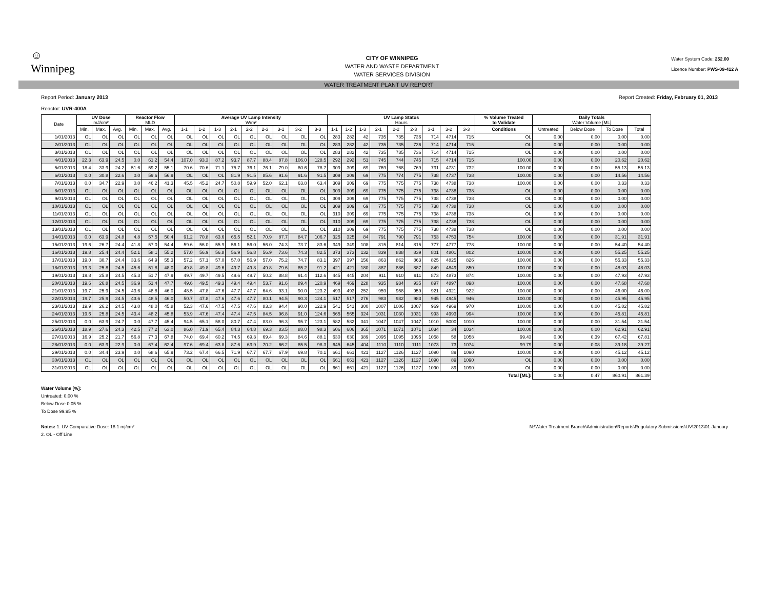☺
Winnipeg
CITY OF WINNIPEG
WATER AND WASTE DEPARTMENT
WATER SERVICES DIVISION
Water System Code: 252.00
Licence Number: PWS-09-412 A
WATER TREATMENT PLANT UV REPORT
Report Period: January 2013
Reactor: UVR-400A
Report Created: Friday, February 01, 2013
| Date | UV Dose mJ/cm² | | | Reactor Flow MLD | | | Average UV Lamp Intensity W/m² | | | | | | | | | UV Lamp Status Hours | | | | | | | | | % Volume Treated to Validate | Daily Totals Water Volume [ML] | | | |
| --- | --- | --- | --- | --- | --- | --- | --- | --- | --- | --- | --- | --- | --- | --- | --- | --- | --- | --- | --- | --- | --- | --- | --- | --- | --- | --- | --- | --- | --- |
| | Min. | Max. | Avg. | Min. | Max. | Avg. | 1-1 | 1-2 | 1-3 | 2-1 | 2-2 | 2-3 | 3-1 | 3-2 | 3-3 | 1-1 | 1-2 | 1-3 | 2-1 | 2-2 | 2-3 | 3-1 | 3-2 | 3-3 | Conditions | Untreated | Below Dose | To Dose | Total |
| 1/01/2013 | OL | OL | OL | OL | OL | OL | OL | OL | OL | OL | OL | OL | OL | OL | OL | 283 | 282 | 42 | 735 | 735 | 736 | 714 | 4714 | 715 | OL | 0.00 | 0.00 | 0.00 | 0.00 |
| 2/01/2013 | OL | OL | OL | OL | OL | OL | OL | OL | OL | OL | OL | OL | OL | OL | OL | 283 | 282 | 42 | 735 | 735 | 736 | 714 | 4714 | 715 | OL | 0.00 | 0.00 | 0.00 | 0.00 |
| 3/01/2013 | OL | OL | OL | OL | OL | OL | OL | OL | OL | OL | OL | OL | OL | OL | OL | 283 | 282 | 42 | 735 | 735 | 736 | 714 | 4714 | 715 | OL | 0.00 | 0.00 | 0.00 | 0.00 |
| 4/01/2013 | 22.3 | 63.9 | 24.5 | 0.0 | 61.2 | 54.4 | 107.0 | 93.3 | 87.2 | 93.7 | 87.7 | 88.4 | 87.8 | 106.0 | 128.5 | 292 | 292 | 51 | 745 | 744 | 745 | 715 | 4714 | 715 | 100.00 | 0.00 | 0.00 | 20.62 | 20.62 |
| 5/01/2013 | 18.4 | 33.9 | 24.2 | 51.6 | 59.2 | 55.1 | 70.6 | 70.6 | 71.1 | 75.7 | 76.1 | 76.1 | 79.0 | 80.6 | 78.7 | 309 | 309 | 69 | 769 | 768 | 769 | 731 | 4731 | 732 | 100.00 | 0.00 | 0.00 | 55.13 | 55.13 |
| 6/01/2013 | 0.0 | 30.8 | 22.6 | 0.0 | 59.6 | 56.9 | OL | OL | OL | 81.9 | 91.5 | 85.6 | 91.6 | 91.6 | 91.5 | 309 | 309 | 69 | 775 | 774 | 775 | 738 | 4737 | 738 | 100.00 | 0.00 | 0.00 | 14.56 | 14.56 |
| 7/01/2013 | 0.0 | 34.7 | 22.9 | 0.0 | 46.2 | 41.3 | 45.5 | 45.2 | 24.7 | 50.8 | 59.9 | 52.0 | 62.1 | 63.8 | 63.4 | 309 | 309 | 69 | 775 | 775 | 775 | 738 | 4738 | 738 | 100.00 | 0.00 | 0.00 | 0.33 | 0.33 |
| 8/01/2013 | OL | OL | OL | OL | OL | OL | OL | OL | OL | OL | OL | OL | OL | OL | OL | 309 | 309 | 69 | 775 | 775 | 775 | 738 | 4738 | 738 | OL | 0.00 | 0.00 | 0.00 | 0.00 |
| 9/01/2013 | OL | OL | OL | OL | OL | OL | OL | OL | OL | OL | OL | OL | OL | OL | OL | 309 | 309 | 69 | 775 | 775 | 775 | 738 | 4738 | 738 | OL | 0.00 | 0.00 | 0.00 | 0.00 |
| 10/01/2013 | OL | OL | OL | OL | OL | OL | OL | OL | OL | OL | OL | OL | OL | OL | OL | 309 | 309 | 69 | 775 | 775 | 775 | 738 | 4738 | 738 | OL | 0.00 | 0.00 | 0.00 | 0.00 |
| 11/01/2013 | OL | OL | OL | OL | OL | OL | OL | OL | OL | OL | OL | OL | OL | OL | OL | 310 | 309 | 69 | 775 | 775 | 775 | 738 | 4738 | 738 | OL | 0.00 | 0.00 | 0.00 | 0.00 |
| 12/01/2013 | OL | OL | OL | OL | OL | OL | OL | OL | OL | OL | OL | OL | OL | OL | OL | 310 | 309 | 69 | 775 | 775 | 775 | 738 | 4738 | 738 | OL | 0.00 | 0.00 | 0.00 | 0.00 |
| 13/01/2013 | OL | OL | OL | OL | OL | OL | OL | OL | OL | OL | OL | OL | OL | OL | OL | 310 | 309 | 69 | 775 | 775 | 775 | 738 | 4738 | 738 | OL | 0.00 | 0.00 | 0.00 | 0.00 |
| 14/01/2013 | 0.0 | 63.9 | 24.8 | 4.8 | 57.5 | 50.4 | 91.2 | 70.8 | 63.6 | 65.5 | 52.1 | 70.9 | 87.7 | 84.7 | 106.7 | 325 | 325 | 84 | 791 | 790 | 791 | 753 | 4753 | 754 | 100.00 | 0.00 | 0.00 | 31.91 | 31.91 |
| 15/01/2013 | 19.6 | 26.7 | 24.4 | 41.8 | 57.0 | 54.4 | 59.6 | 56.0 | 55.9 | 56.1 | 56.0 | 56.0 | 74.3 | 73.7 | 83.6 | 349 | 349 | 108 | 815 | 814 | 815 | 777 | 4777 | 778 | 100.00 | 0.00 | 0.00 | 54.40 | 54.40 |
| 16/01/2013 | 19.8 | 25.4 | 24.4 | 52.1 | 58.1 | 55.2 | 57.0 | 56.9 | 56.8 | 56.9 | 56.8 | 56.9 | 73.6 | 74.3 | 82.5 | 373 | 373 | 132 | 839 | 838 | 839 | 801 | 4801 | 802 | 100.00 | 0.00 | 0.00 | 55.25 | 55.25 |
| 17/01/2013 | 19.0 | 30.7 | 24.4 | 33.6 | 64.9 | 55.3 | 57.2 | 57.1 | 57.0 | 57.0 | 56.9 | 57.0 | 75.2 | 74.7 | 83.1 | 397 | 397 | 156 | 863 | 862 | 863 | 825 | 4825 | 826 | 100.00 | 0.00 | 0.00 | 55.33 | 55.33 |
| 18/01/2013 | 19.3 | 25.8 | 24.5 | 45.6 | 51.8 | 48.0 | 49.8 | 49.8 | 49.6 | 49.7 | 49.8 | 49.8 | 79.6 | 85.2 | 91.2 | 421 | 421 | 180 | 887 | 886 | 887 | 849 | 4849 | 850 | 100.00 | 0.00 | 0.00 | 48.03 | 48.03 |
| 19/01/2013 | 19.8 | 25.8 | 24.5 | 45.3 | 51.7 | 47.9 | 49.7 | 49.7 | 49.5 | 49.6 | 49.7 | 50.2 | 88.8 | 91.4 | 112.6 | 445 | 445 | 204 | 911 | 910 | 911 | 873 | 4873 | 874 | 100.00 | 0.00 | 0.00 | 47.93 | 47.93 |
| 20/01/2013 | 19.6 | 26.8 | 24.5 | 36.9 | 51.4 | 47.7 | 49.6 | 49.5 | 49.3 | 49.4 | 49.4 | 53.7 | 91.6 | 89.4 | 120.9 | 469 | 469 | 228 | 935 | 934 | 935 | 897 | 4897 | 898 | 100.00 | 0.00 | 0.00 | 47.68 | 47.68 |
| 21/01/2013 | 19.7 | 25.9 | 24.5 | 43.6 | 48.8 | 46.0 | 48.5 | 47.8 | 47.6 | 47.7 | 47.7 | 64.6 | 93.1 | 90.0 | 123.2 | 493 | 493 | 252 | 959 | 958 | 959 | 921 | 4921 | 922 | 100.00 | 0.00 | 0.00 | 46.00 | 46.00 |
| 22/01/2013 | 19.7 | 25.9 | 24.5 | 43.6 | 48.5 | 46.0 | 50.7 | 47.8 | 47.6 | 47.6 | 47.7 | 80.1 | 94.5 | 90.3 | 124.1 | 517 | 517 | 276 | 983 | 982 | 983 | 945 | 4945 | 946 | 100.00 | 0.00 | 0.00 | 45.95 | 45.95 |
| 23/01/2013 | 19.9 | 26.2 | 24.5 | 43.0 | 48.0 | 45.8 | 52.3 | 47.6 | 47.5 | 47.5 | 47.6 | 83.3 | 94.4 | 90.0 | 122.9 | 541 | 541 | 300 | 1007 | 1006 | 1007 | 969 | 4969 | 970 | 100.00 | 0.00 | 0.00 | 45.82 | 45.82 |
| 24/01/2013 | 19.6 | 25.8 | 24.5 | 43.4 | 48.2 | 45.8 | 53.9 | 47.6 | 47.4 | 47.4 | 47.5 | 84.5 | 96.8 | 91.0 | 124.6 | 565 | 565 | 324 | 1031 | 1030 | 1031 | 993 | 4993 | 994 | 100.00 | 0.00 | 0.00 | 45.81 | 45.81 |
| 25/01/2013 | 0.0 | 63.9 | 24.7 | 0.0 | 47.7 | 45.4 | 94.5 | 65.1 | 58.0 | 80.7 | 47.4 | 83.0 | 96.3 | 95.7 | 123.1 | 582 | 582 | 341 | 1047 | 1047 | 1047 | 1010 | 5000 | 1010 | 100.00 | 0.00 | 0.00 | 31.54 | 31.54 |
| 26/01/2013 | 18.9 | 27.6 | 24.3 | 42.5 | 77.2 | 63.0 | 86.0 | 71.9 | 65.4 | 84.3 | 64.8 | 69.3 | 83.5 | 88.0 | 98.3 | 606 | 606 | 365 | 1071 | 1071 | 1071 | 1034 | 34 | 1034 | 100.00 | 0.00 | 0.00 | 62.91 | 62.91 |
| 27/01/2013 | 16.9 | 25.2 | 21.7 | 56.8 | 77.3 | 67.8 | 74.0 | 69.4 | 60.2 | 74.5 | 69.3 | 69.4 | 69.3 | 84.6 | 88.1 | 630 | 630 | 389 | 1095 | 1095 | 1095 | 1058 | 58 | 1058 | 99.43 | 0.00 | 0.39 | 67.42 | 67.81 |
| 28/01/2013 | 0.0 | 63.9 | 22.9 | 0.0 | 67.4 | 62.4 | 97.6 | 69.4 | 63.8 | 87.6 | 63.9 | 70.2 | 66.2 | 85.5 | 98.3 | 645 | 645 | 404 | 1110 | 1110 | 1111 | 1073 | 73 | 1074 | 99.79 | 0.00 | 0.08 | 39.18 | 39.27 |
| 29/01/2013 | 0.0 | 34.4 | 23.9 | 0.0 | 68.6 | 65.9 | 73.2 | 67.4 | 66.5 | 71.9 | 67.7 | 67.7 | 67.9 | 69.8 | 70.1 | 661 | 661 | 421 | 1127 | 1126 | 1127 | 1090 | 89 | 1090 | 100.00 | 0.00 | 0.00 | 45.12 | 45.12 |
| 30/01/2013 | OL | OL | OL | OL | OL | OL | OL | OL | OL | OL | OL | OL | OL | OL | OL | 661 | 661 | 421 | 1127 | 1126 | 1127 | 1090 | 89 | 1090 | OL | 0.00 | 0.00 | 0.00 | 0.00 |
| 31/01/2013 | OL | OL | OL | OL | OL | OL | OL | OL | OL | OL | OL | OL | OL | OL | OL | 661 | 661 | 421 | 1127 | 1126 | 1127 | 1090 | 89 | 1090 | OL | 0.00 | 0.00 | 0.00 | 0.00 |
| | | | | | | | | | | | | | | | | | | | | | | | | | Total [ML]: | 0.00 | 0.47 | 860.91 | 861.39 |
Water Volume [%]:
Untreated: 0.00 %
Below Dose 0.05 %
To Dose 99.95 %
Notes: 1. UV Comparative Dose: 18.1 mj/cm²
2. OL - Off Line
N:\Water Treatment Branch\Administration\Reports\Regulatory Submissions\UV\2013\01-January